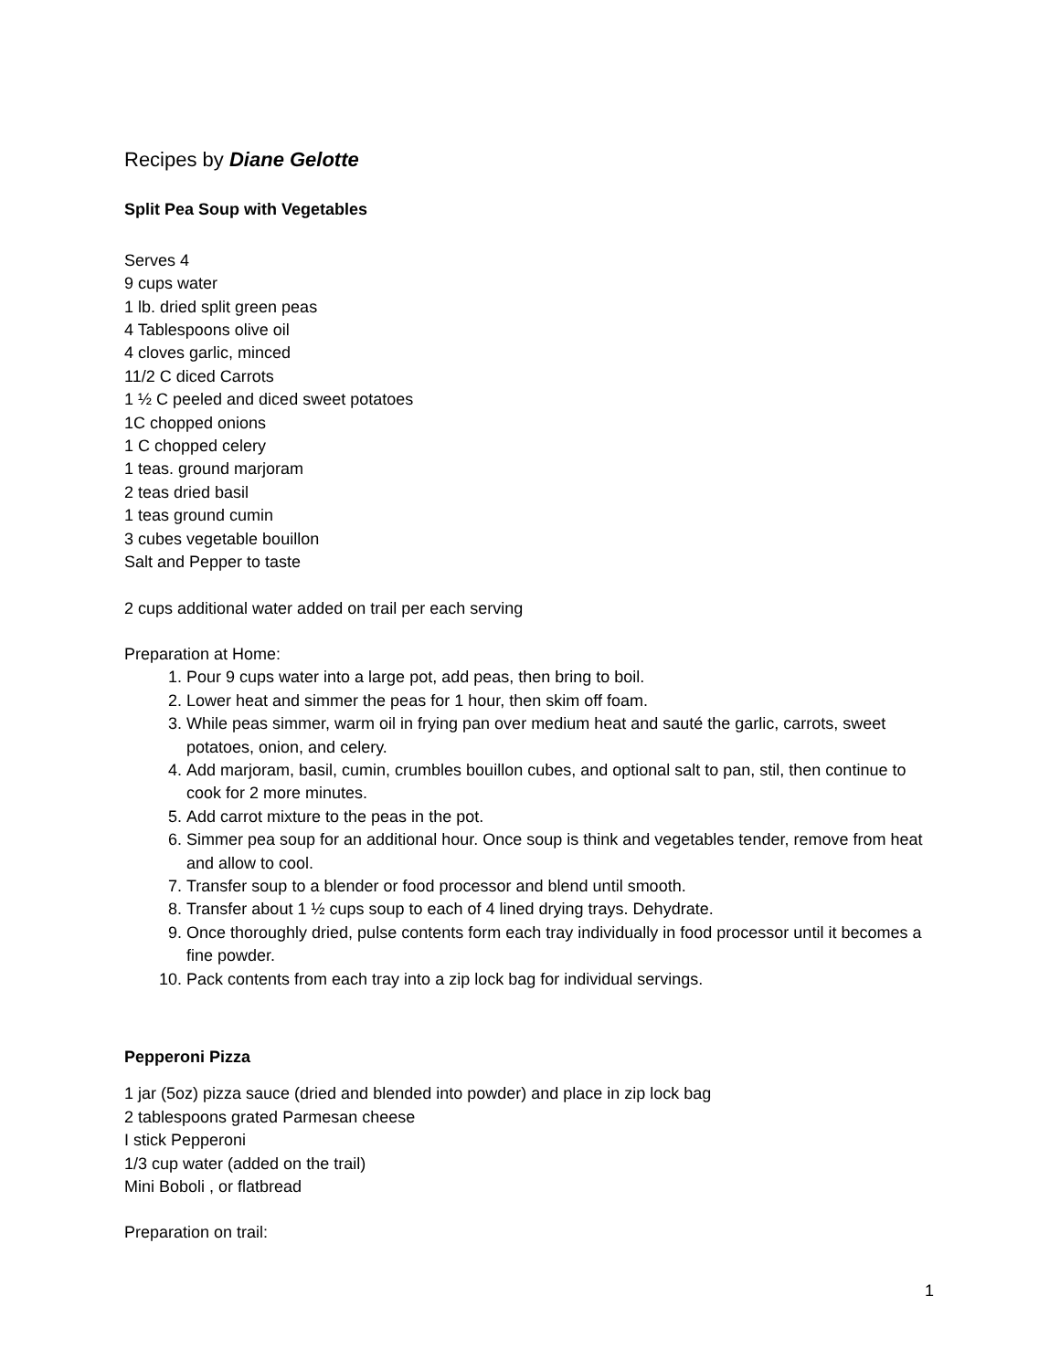Recipes by Diane Gelotte
Split Pea Soup with Vegetables
Serves 4
9 cups water
1 lb. dried split green peas
4 Tablespoons olive oil
4 cloves garlic, minced
11/2 C diced Carrots
1 ½ C peeled and diced sweet potatoes
1C chopped onions
1 C chopped celery
1 teas. ground marjoram
2 teas dried basil
1 teas ground cumin
3 cubes vegetable bouillon
Salt and Pepper to taste
2 cups additional water added on trail per each serving
Preparation at Home:
1. Pour 9 cups water into a large pot, add peas, then bring to boil.
2. Lower heat and simmer the peas for 1 hour, then skim off foam.
3. While peas simmer, warm oil in frying pan over medium heat and sauté the garlic, carrots, sweet potatoes, onion, and celery.
4. Add marjoram, basil, cumin, crumbles bouillon cubes, and optional salt to pan, stil, then continue to cook for 2 more minutes.
5. Add carrot mixture to the peas in the pot.
6. Simmer pea soup for an additional hour. Once soup is think and vegetables tender, remove from heat and allow to cool.
7. Transfer soup to a blender or food processor and blend until smooth.
8. Transfer about 1 ½ cups soup to each of 4 lined drying trays. Dehydrate.
9. Once thoroughly dried, pulse contents form each tray individually in food processor until it becomes a fine powder.
10. Pack contents from each tray into a zip lock bag for individual servings.
Pepperoni Pizza
1 jar (5oz) pizza sauce (dried and blended into powder) and place in zip lock bag
2 tablespoons grated Parmesan cheese
I stick Pepperoni
1/3 cup water (added on the trail)
Mini Boboli , or flatbread
Preparation on trail:
1